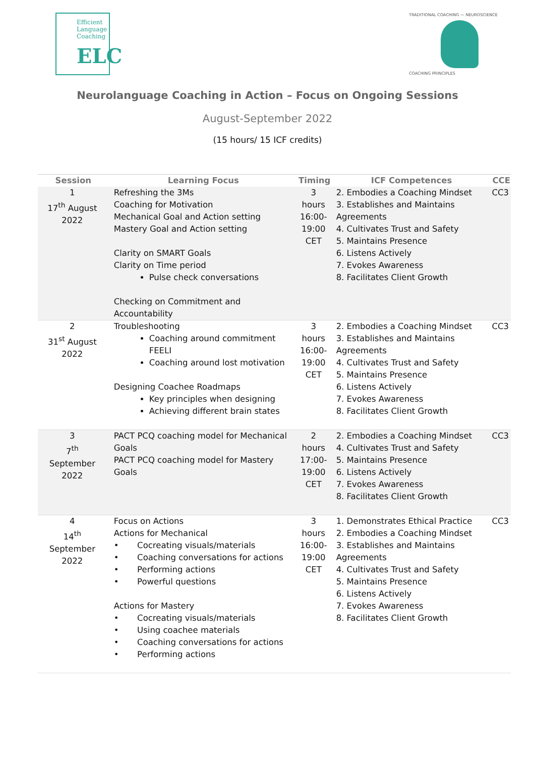Efficient
Language
Coaching
ELC
TRADITIONAL COACHING — NEUROSCIENCE
COACHING PRINCIPLES
Neurolanguage Coaching in Action – Focus on Ongoing Sessions
August-September 2022
(15 hours/ 15 ICF credits)
| Session | Learning Focus | Timing | ICF Competences | CCE |
| --- | --- | --- | --- | --- |
| 1 17<sup>th</sup> August 2022 | Refreshing the 3Ms Coaching for Motivation Mechanical Goal and Action setting Mastery Goal and Action setting Clarity on SMART Goals Clarity on Time period Pulse check conversations Checking on Commitment and Accountability | 3 hours 16:00- 19:00 CET | 2. Embodies a Coaching Mindset 3. Establishes and Maintains Agreements 4. Cultivates Trust and Safety 5. Maintains Presence 6. Listens Actively 7. Evokes Awareness 8. Facilitates Client Growth | CC3 |
| 2 31<sup>st</sup> August 2022 | Troubleshooting Coaching around commitment FEELI Coaching around lost motivation Designing Coachee Roadmaps Key principles when designing Achieving different brain states | 3 hours 16:00- 19:00 CET | 2. Embodies a Coaching Mindset 3. Establishes and Maintains Agreements 4. Cultivates Trust and Safety 5. Maintains Presence 6. Listens Actively 7. Evokes Awareness 8. Facilitates Client Growth | CC3 |
| 3 7<sup>th</sup> September 2022 | PACT PCQ coaching model for Mechanical Goals PACT PCQ coaching model for Mastery Goals | 2 hours 17:00- 19:00 CET | 2. Embodies a Coaching Mindset 4. Cultivates Trust and Safety 5. Maintains Presence 6. Listens Actively 7. Evokes Awareness 8. Facilitates Client Growth | CC3 |
| 4 14<sup>th</sup> September 2022 | Focus on Actions Actions for Mechanical • Cocreating visuals/materials • Coaching conversations for actions • Performing actions • Powerful questions Actions for Mastery • Cocreating visuals/materials • Using coachee materials • Coaching conversations for actions • Performing actions | 3 hours 16:00- 19:00 CET | 1. Demonstrates Ethical Practice 2. Embodies a Coaching Mindset 3. Establishes and Maintains Agreements 4. Cultivates Trust and Safety 5. Maintains Presence 6. Listens Actively 7. Evokes Awareness 8. Facilitates Client Growth | CC3 |